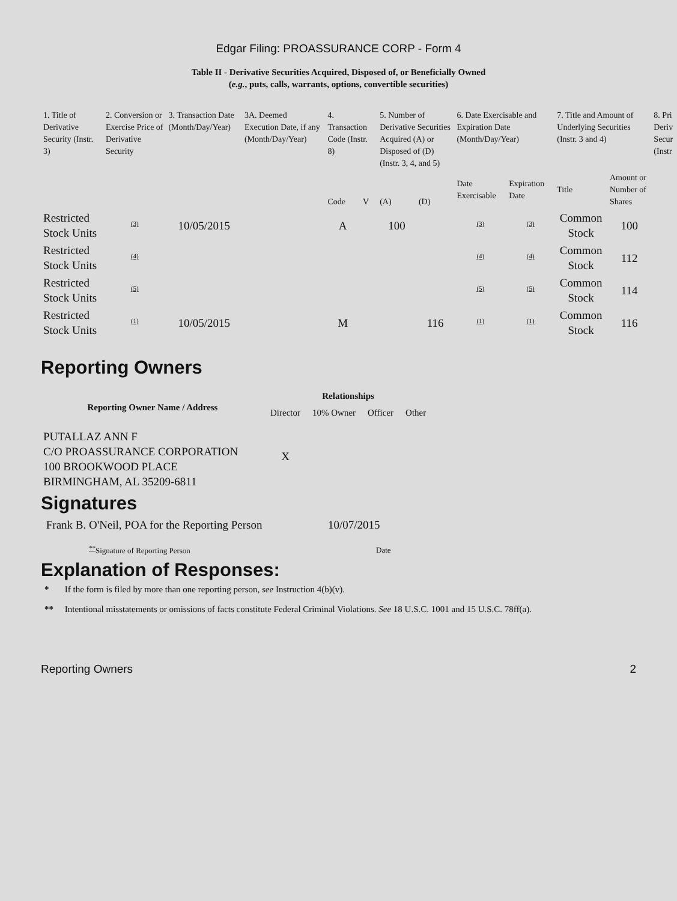Edgar Filing: PROASSURANCE CORP - Form 4
Table II - Derivative Securities Acquired, Disposed of, or Beneficially Owned
(e.g., puts, calls, warrants, options, convertible securities)
| 1. Title of Derivative Security (Instr. 3) | 2. Conversion or Exercise Price of Derivative Security | 3. Transaction Date (Month/Day/Year) | 3A. Deemed Execution Date, if any (Month/Day/Year) | 4. Transaction Code (Instr. 8) | | 5. Number of Derivative Securities Acquired (A) or Disposed of (D) (Instr. 3, 4, and 5) | | 6. Date Exercisable and Expiration Date (Month/Day/Year) | | 7. Title and Amount of Underlying Securities (Instr. 3 and 4) | | 8. Pri Deriv Secur (Instr |
| | | | | Code | V | (A) | (D) | Date Exercisable | Expiration Date | Title | Amount or Number of Shares | |
| Restricted Stock Units | <sup>(3)</sup> | 10/05/2015 | | A | | 100 | | <sup>(3)</sup> | <sup>(3)</sup> | Common Stock | 100 | |
| Restricted Stock Units | <sup>(4)</sup> | | | | | | | <sup>(4)</sup> | <sup>(4)</sup> | Common Stock | 112 | |
| Restricted Stock Units | <sup>(5)</sup> | | | | | | | <sup>(5)</sup> | <sup>(5)</sup> | Common Stock | 114 | |
| Restricted Stock Units | <sup>(1)</sup> | 10/05/2015 | | M | | | 116 | <sup>(1)</sup> | <sup>(1)</sup> | Common Stock | 116 | |
Reporting Owners
| Reporting Owner Name / Address | Relationships | | | |
| --- | --- | --- | --- | --- |
| | Director | 10% Owner | Officer | Other |
| PUTALLAZ ANN F C/O PROASSURANCE CORPORATION 100 BROOKWOOD PLACE BIRMINGHAM, AL 35209-6811 | X | | | |
Signatures
| Frank B. O'Neil, POA for the Reporting Person | 10/07/2015 |
| <sup>**</sup> Signature of Reporting Person | Date |
Explanation of Responses:
* If the form is filed by more than one reporting person, see Instruction 4(b)(v).
** Intentional misstatements or omissions of facts constitute Federal Criminal Violations. See 18 U.S.C. 1001 and 15 U.S.C. 78ff(a).
Reporting Owners 2